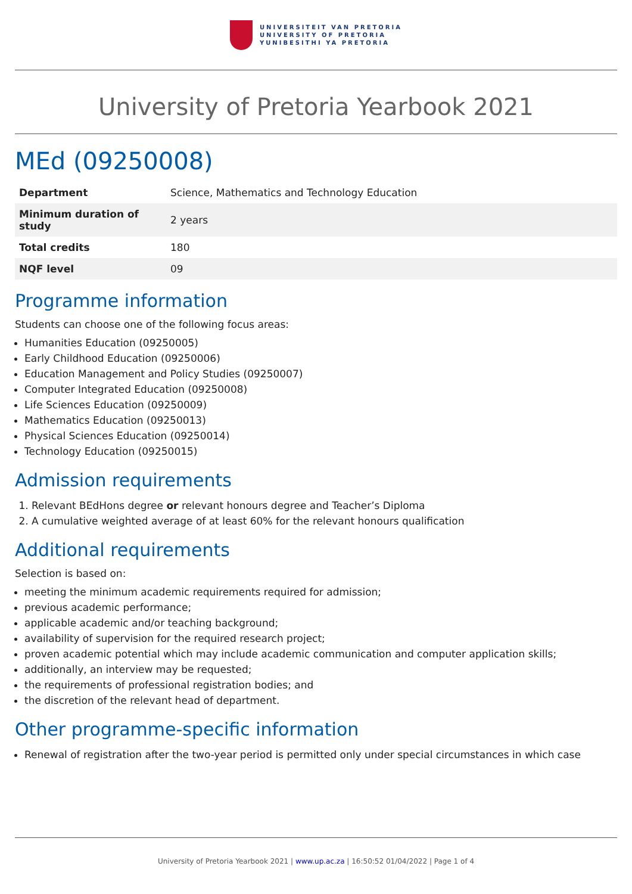UNIVERSITEIT VAN PRETORIA
UNIVERSITY OF PRETORIA
YUNIBESITHI YA PRETORIA
University of Pretoria Yearbook 2021
MEd (09250008)
| Department | Science, Mathematics and Technology Education |
| Minimum duration of study | 2 years |
| Total credits | 180 |
| NQF level | 09 |
Programme information
Students can choose one of the following focus areas:
Humanities Education (09250005)
Early Childhood Education (09250006)
Education Management and Policy Studies (09250007)
Computer Integrated Education (09250008)
Life Sciences Education (09250009)
Mathematics Education (09250013)
Physical Sciences Education (09250014)
Technology Education (09250015)
Admission requirements
1. Relevant BEdHons degree or relevant honours degree and Teacher’s Diploma
2. A cumulative weighted average of at least 60% for the relevant honours qualification
Additional requirements
Selection is based on:
meeting the minimum academic requirements required for admission;
previous academic performance;
applicable academic and/or teaching background;
availability of supervision for the required research project;
proven academic potential which may include academic communication and computer application skills;
additionally, an interview may be requested;
the requirements of professional registration bodies; and
the discretion of the relevant head of department.
Other programme-specific information
Renewal of registration after the two-year period is permitted only under special circumstances in which case
University of Pretoria Yearbook 2021 | www.up.ac.za | 16:50:52 01/04/2022 | Page 1 of 4